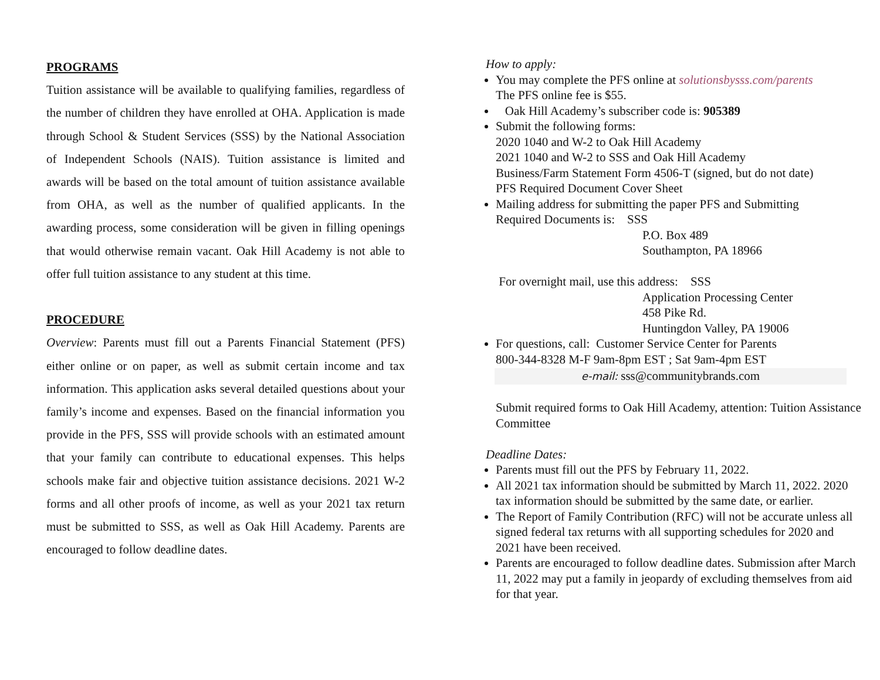PROGRAMS
Tuition assistance will be available to qualifying families, regardless of the number of children they have enrolled at OHA. Application is made through School & Student Services (SSS) by the National Association of Independent Schools (NAIS). Tuition assistance is limited and awards will be based on the total amount of tuition assistance available from OHA, as well as the number of qualified applicants. In the awarding process, some consideration will be given in filling openings that would otherwise remain vacant. Oak Hill Academy is not able to offer full tuition assistance to any student at this time.
PROCEDURE
Overview: Parents must fill out a Parents Financial Statement (PFS) either online or on paper, as well as submit certain income and tax information. This application asks several detailed questions about your family’s income and expenses. Based on the financial information you provide in the PFS, SSS will provide schools with an estimated amount that your family can contribute to educational expenses. This helps schools make fair and objective tuition assistance decisions. 2021 W-2 forms and all other proofs of income, as well as your 2021 tax return must be submitted to SSS, as well as Oak Hill Academy. Parents are encouraged to follow deadline dates.
How to apply:
You may complete the PFS online at solutionsbysss.com/parents
The PFS online fee is $55.
Oak Hill Academy’s subscriber code is: 905389
Submit the following forms:
2020 1040 and W-2 to Oak Hill Academy
2021 1040 and W-2 to SSS and Oak Hill Academy
Business/Farm Statement Form 4506-T (signed, but do not date)
PFS Required Document Cover Sheet
Mailing address for submitting the paper PFS and Submitting
Required Documents is: SSS
P.O. Box 489
Southampton, PA 18966
For overnight mail, use this address: SSS
Application Processing Center
458 Pike Rd.
Huntingdon Valley, PA 19006
For questions, call: Customer Service Center for Parents
800-344-8328 M-F 9am-8pm EST ; Sat 9am-4pm EST
e-mail: sss@communitybrands.com
Submit required forms to Oak Hill Academy, attention: Tuition Assistance Committee
Deadline Dates:
Parents must fill out the PFS by February 11, 2022.
All 2021 tax information should be submitted by March 11, 2022. 2020 tax information should be submitted by the same date, or earlier.
The Report of Family Contribution (RFC) will not be accurate unless all signed federal tax returns with all supporting schedules for 2020 and 2021 have been received.
Parents are encouraged to follow deadline dates. Submission after March 11, 2022 may put a family in jeopardy of excluding themselves from aid for that year.